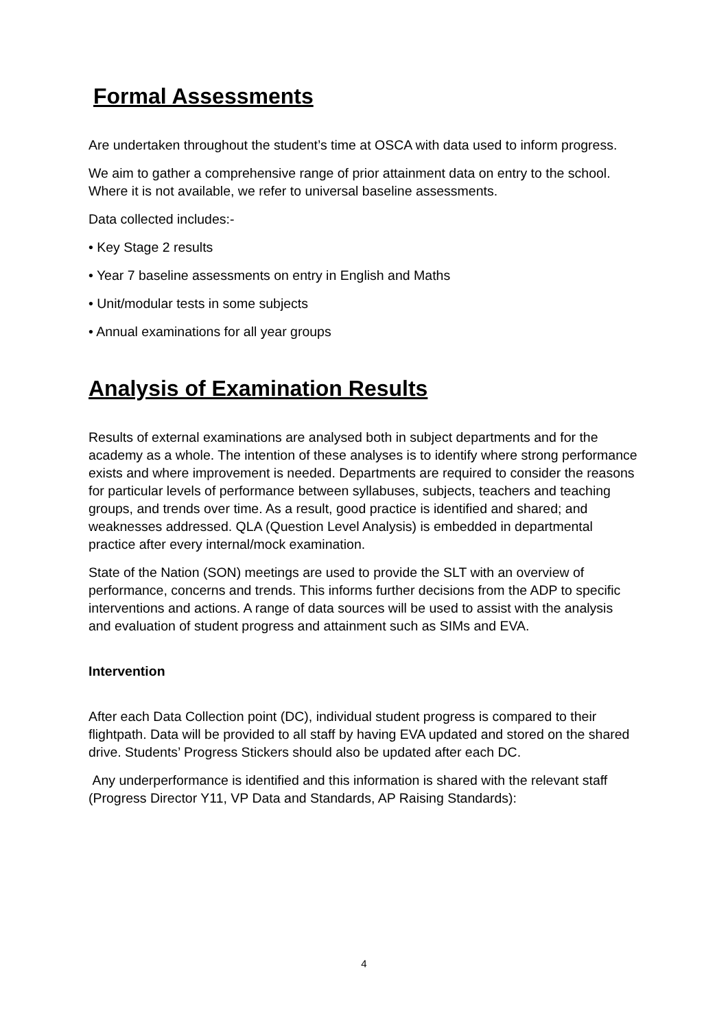Formal Assessments
Are undertaken throughout the student’s time at OSCA with data used to inform progress.
We aim to gather a comprehensive range of prior attainment data on entry to the school. Where it is not available, we refer to universal baseline assessments.
Data collected includes:-
• Key Stage 2 results
• Year 7 baseline assessments on entry in English and Maths
• Unit/modular tests in some subjects
• Annual examinations for all year groups
Analysis of Examination Results
Results of external examinations are analysed both in subject departments and for the academy as a whole. The intention of these analyses is to identify where strong performance exists and where improvement is needed. Departments are required to consider the reasons for particular levels of performance between syllabuses, subjects, teachers and teaching groups, and trends over time. As a result, good practice is identified and shared; and weaknesses addressed. QLA (Question Level Analysis) is embedded in departmental practice after every internal/mock examination.
State of the Nation (SON) meetings are used to provide the SLT with an overview of performance, concerns and trends. This informs further decisions from the ADP to specific interventions and actions. A range of data sources will be used to assist with the analysis and evaluation of student progress and attainment such as SIMs and EVA.
Intervention
After each Data Collection point (DC), individual student progress is compared to their flightpath. Data will be provided to all staff by having EVA updated and stored on the shared drive. Students’ Progress Stickers should also be updated after each DC.
Any underperformance is identified and this information is shared with the relevant staff (Progress Director Y11, VP Data and Standards, AP Raising Standards):
4